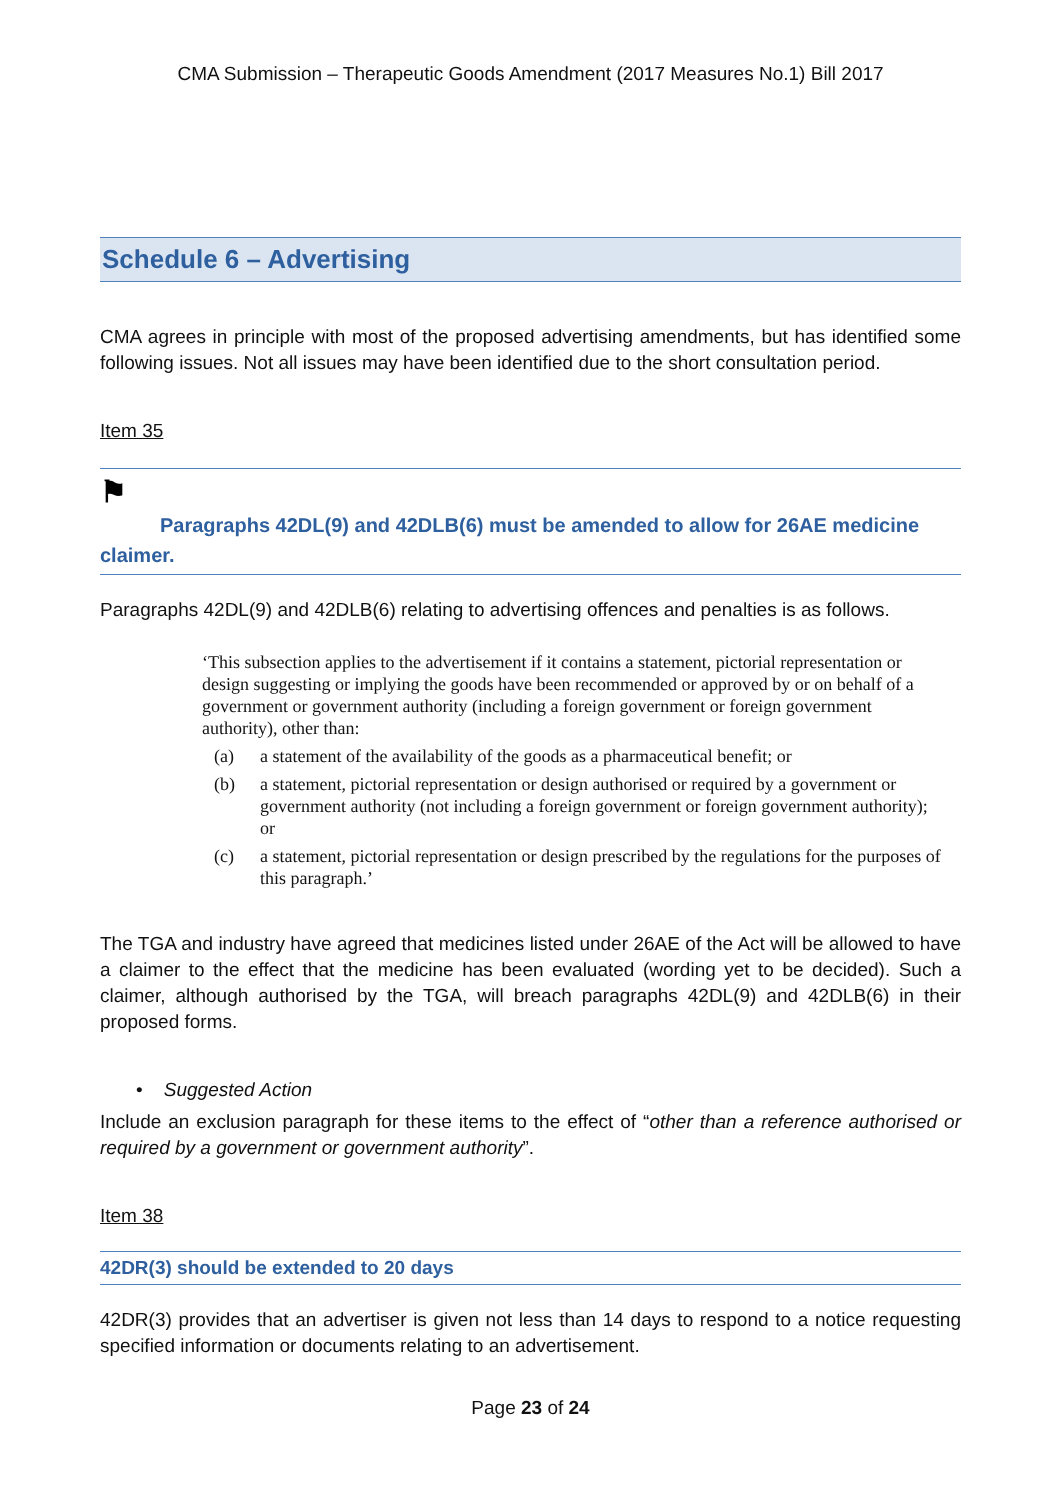CMA Submission – Therapeutic Goods Amendment (2017 Measures No.1) Bill 2017
Schedule 6 – Advertising
CMA agrees in principle with most of the proposed advertising amendments, but has identified some following issues. Not all issues may have been identified due to the short consultation period.
Item 35
⚑
Paragraphs 42DL(9) and 42DLB(6) must be amended to allow for 26AE medicine
claimer.
Paragraphs 42DL(9) and 42DLB(6) relating to advertising offences and penalties is as follows.
‘This subsection applies to the advertisement if it contains a statement, pictorial representation or design suggesting or implying the goods have been recommended or approved by or on behalf of a government or government authority (including a foreign government or foreign government authority), other than:
(a) a statement of the availability of the goods as a pharmaceutical benefit; or
(b) a statement, pictorial representation or design authorised or required by a government or government authority (not including a foreign government or foreign government authority); or
(c) a statement, pictorial representation or design prescribed by the regulations for the purposes of this paragraph.’
The TGA and industry have agreed that medicines listed under 26AE of the Act will be allowed to have a claimer to the effect that the medicine has been evaluated (wording yet to be decided). Such a claimer, although authorised by the TGA, will breach paragraphs 42DL(9) and 42DLB(6) in their proposed forms.
• Suggested Action
Include an exclusion paragraph for these items to the effect of “other than a reference authorised or required by a government or government authority”.
Item 38
42DR(3) should be extended to 20 days
42DR(3) provides that an advertiser is given not less than 14 days to respond to a notice requesting specified information or documents relating to an advertisement.
Page 23 of 24